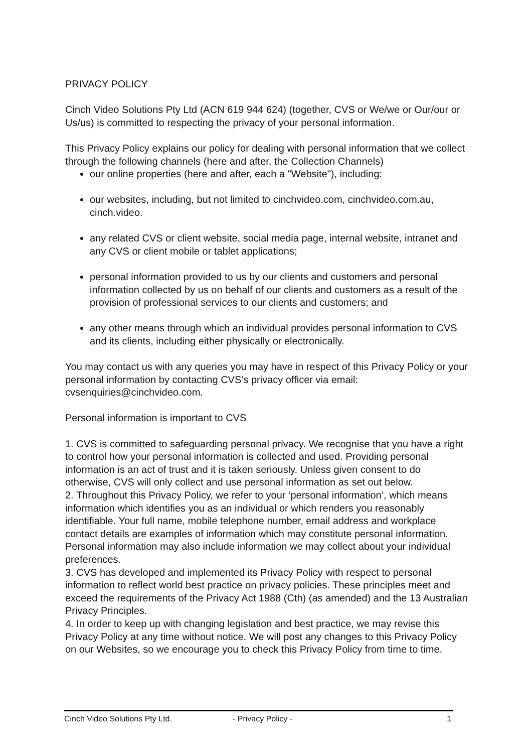PRIVACY POLICY
Cinch Video Solutions Pty Ltd (ACN 619 944 624) (together, CVS or We/we or Our/our or Us/us) is committed to respecting the privacy of your personal information.
This Privacy Policy explains our policy for dealing with personal information that we collect through the following channels (here and after, the Collection Channels)
our online properties (here and after, each a "Website"), including:
our websites, including, but not limited to cinchvideo.com, cinchvideo.com.au, cinch.video.
any related CVS or client website, social media page, internal website, intranet and any CVS or client mobile or tablet applications;
personal information provided to us by our clients and customers and personal information collected by us on behalf of our clients and customers as a result of the provision of professional services to our clients and customers; and
any other means through which an individual provides personal information to CVS and its clients, including either physically or electronically.
You may contact us with any queries you may have in respect of this Privacy Policy or your personal information by contacting CVS’s privacy officer via email: cvsenquiries@cinchvideo.com.
Personal information is important to CVS
1. CVS is committed to safeguarding personal privacy. We recognise that you have a right to control how your personal information is collected and used. Providing personal information is an act of trust and it is taken seriously. Unless given consent to do otherwise, CVS will only collect and use personal information as set out below.
2. Throughout this Privacy Policy, we refer to your ‘personal information’, which means information which identifies you as an individual or which renders you reasonably identifiable. Your full name, mobile telephone number, email address and workplace contact details are examples of information which may constitute personal information. Personal information may also include information we may collect about your individual preferences.
3. CVS has developed and implemented its Privacy Policy with respect to personal information to reflect world best practice on privacy policies. These principles meet and exceed the requirements of the Privacy Act 1988 (Cth) (as amended) and the 13 Australian Privacy Principles.
4. In order to keep up with changing legislation and best practice, we may revise this Privacy Policy at any time without notice. We will post any changes to this Privacy Policy on our Websites, so we encourage you to check this Privacy Policy from time to time.
Cinch Video Solutions Pty Ltd. - Privacy Policy - 1